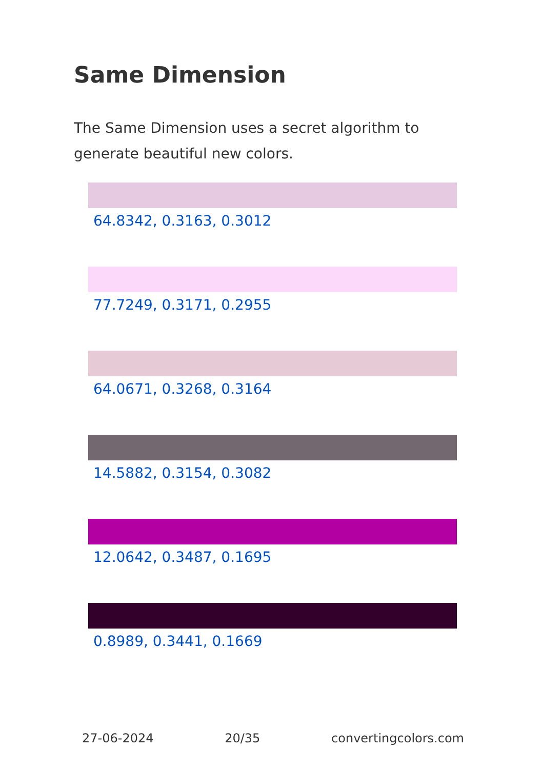Same Dimension
The Same Dimension uses a secret algorithm to generate beautiful new colors.
64.8342, 0.3163, 0.3012
77.7249, 0.3171, 0.2955
64.0671, 0.3268, 0.3164
14.5882, 0.3154, 0.3082
12.0642, 0.3487, 0.1695
0.8989, 0.3441, 0.1669
27-06-2024 20/35 convertingcolors.com